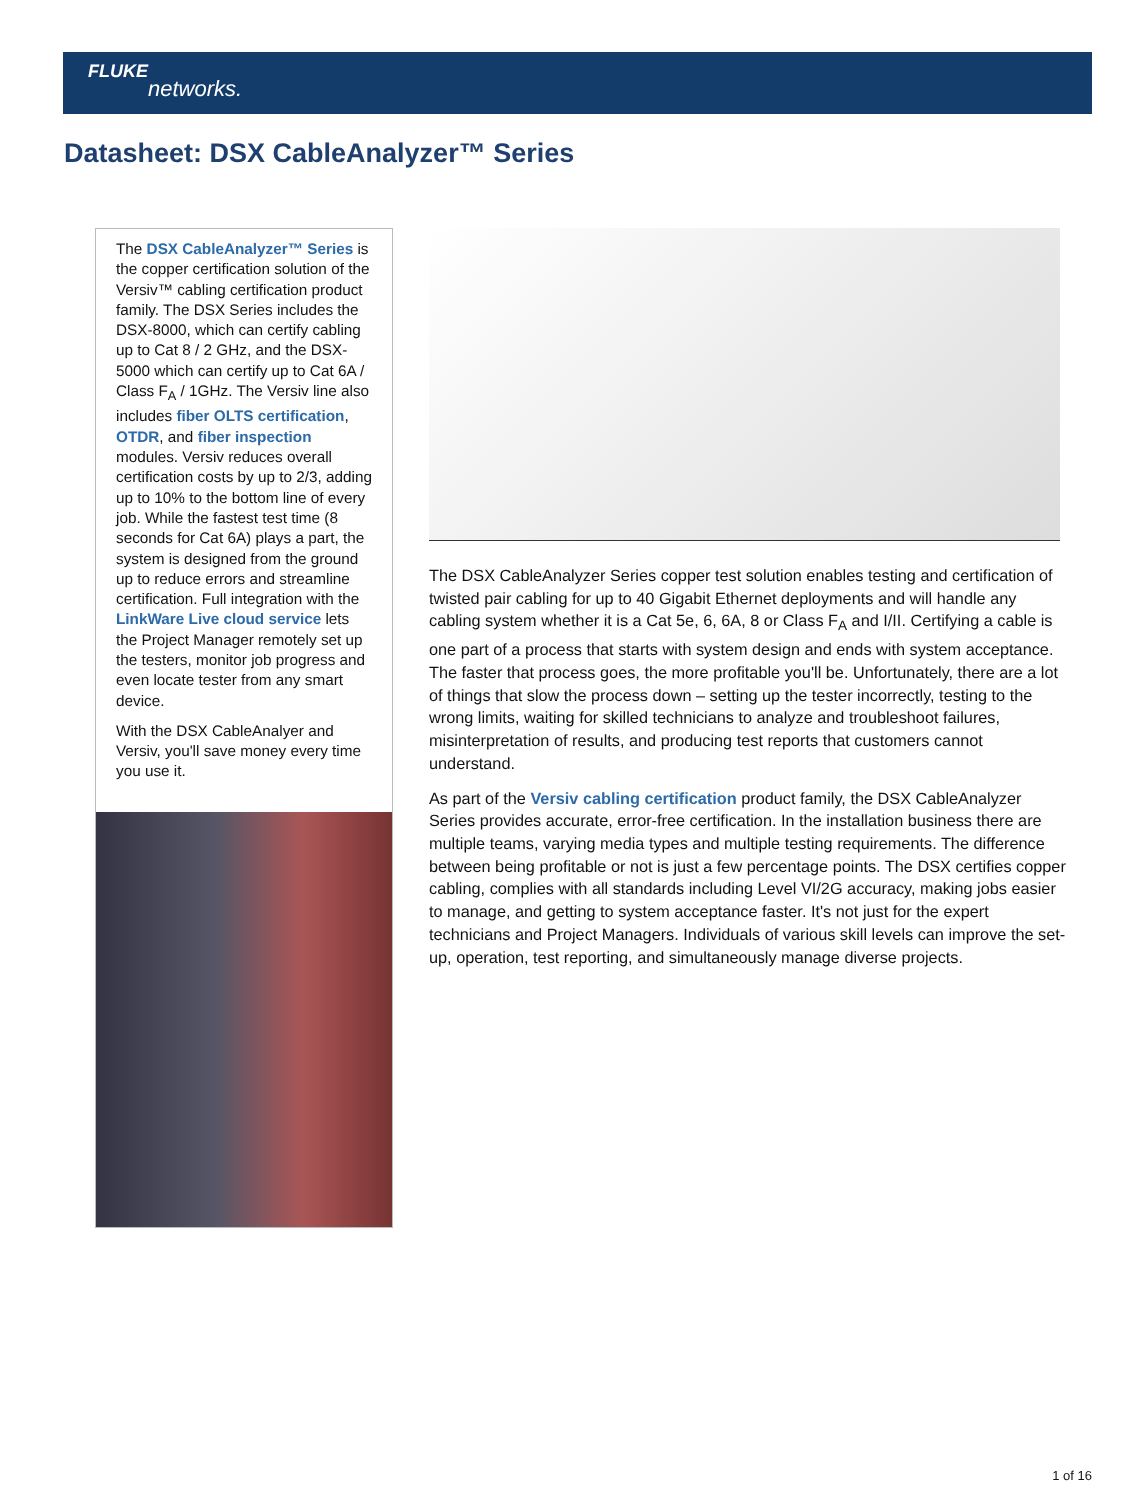FLUKE
networks.
Datasheet: DSX CableAnalyzer™ Series
The DSX CableAnalyzer™ Series is the copper certification solution of the Versiv™ cabling certification product family. The DSX Series includes the DSX-8000, which can certify cabling up to Cat 8 / 2 GHz, and the DSX-5000 which can certify up to Cat 6A / Class F<sub>A</sub> / 1GHz. The Versiv line also includes fiber OLTS certification, OTDR, and fiber inspection modules. Versiv reduces overall certification costs by up to 2/3, adding up to 10% to the bottom line of every job. While the fastest test time (8 seconds for Cat 6A) plays a part, the system is designed from the ground up to reduce errors and streamline certification. Full integration with the LinkWare Live cloud service lets the Project Manager remotely set up the testers, monitor job progress and even locate tester from any smart device.
With the DSX CableAnalyer and Versiv, you'll save money every time you use it.
The DSX CableAnalyzer Series copper test solution enables testing and certification of twisted pair cabling for up to 40 Gigabit Ethernet deployments and will handle any cabling system whether it is a Cat 5e, 6, 6A, 8 or Class F<sub>A</sub> and I/II. Certifying a cable is one part of a process that starts with system design and ends with system acceptance. The faster that process goes, the more profitable you'll be. Unfortunately, there are a lot of things that slow the process down – setting up the tester incorrectly, testing to the wrong limits, waiting for skilled technicians to analyze and troubleshoot failures, misinterpretation of results, and producing test reports that customers cannot understand.
As part of the Versiv cabling certification product family, the DSX CableAnalyzer Series provides accurate, error-free certification. In the installation business there are multiple teams, varying media types and multiple testing requirements. The difference between being profitable or not is just a few percentage points. The DSX certifies copper cabling, complies with all standards including Level VI/2G accuracy, making jobs easier to manage, and getting to system acceptance faster. It's not just for the expert technicians and Project Managers. Individuals of various skill levels can improve the set-up, operation, test reporting, and simultaneously manage diverse projects.
1 of 16